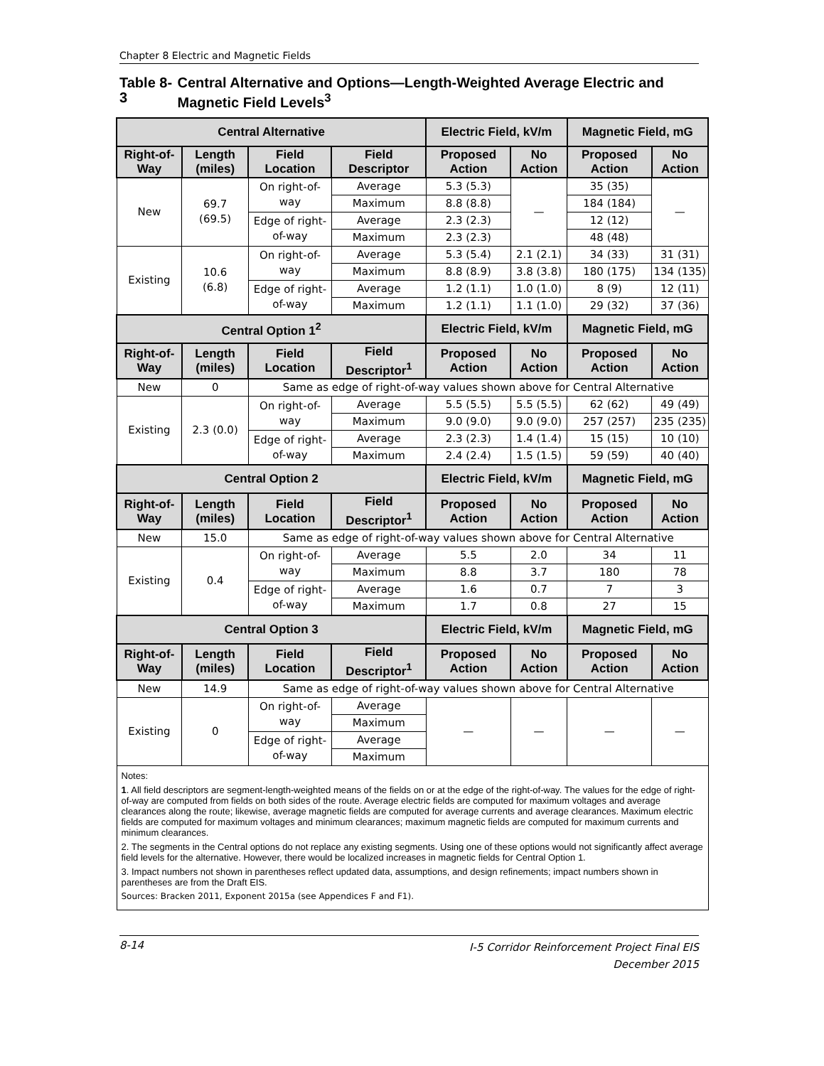Chapter 8 Electric and Magnetic Fields
Table 8-3 Central Alternative and Options—Length-Weighted Average Electric and Magnetic Field Levels<sup>3</sup>
| Central Alternative | | | | Electric Field, kV/m | | Magnetic Field, mG | |
| --- | --- | --- | --- | --- | --- | --- | --- |
| Right-of-Way | Length (miles) | Field Location | Field Descriptor | Proposed Action | No Action | Proposed Action | No Action |
| New | 69.7 (69.5) | On right-of-way | Average | 5.3 (5.3) | — | 35 (35) | — |
| | | | Maximum | 8.8 (8.8) | | 184 (184) | |
| | | Edge of right-of-way | Average | 2.3 (2.3) | | 12 (12) | |
| | | | Maximum | 2.3 (2.3) | | 48 (48) | |
| Existing | 10.6 (6.8) | On right-of-way | Average | 5.3 (5.4) | 2.1 (2.1) | 34 (33) | 31 (31) |
| | | | Maximum | 8.8 (8.9) | 3.8 (3.8) | 180 (175) | 134 (135) |
| | | Edge of right-of-way | Average | 1.2 (1.1) | 1.0 (1.0) | 8 (9) | 12 (11) |
| | | | Maximum | 1.2 (1.1) | 1.1 (1.0) | 29 (32) | 37 (36) |
| Central Option 1<sup>2</sup> | | | | Electric Field, kV/m | | Magnetic Field, mG | |
| Right-of-Way | Length (miles) | Field Location | Field Descriptor<sup>1</sup> | Proposed Action | No Action | Proposed Action | No Action |
| New | 0 | Same as edge of right-of-way values shown above for Central Alternative | | | | | |
| Existing | 2.3 (0.0) | On right-of-way | Average | 5.5 (5.5) | 5.5 (5.5) | 62 (62) | 49 (49) |
| | | | Maximum | 9.0 (9.0) | 9.0 (9.0) | 257 (257) | 235 (235) |
| | | Edge of right-of-way | Average | 2.3 (2.3) | 1.4 (1.4) | 15 (15) | 10 (10) |
| | | | Maximum | 2.4 (2.4) | 1.5 (1.5) | 59 (59) | 40 (40) |
| Central Option 2 | | | | Electric Field, kV/m | | Magnetic Field, mG | |
| Right-of-Way | Length (miles) | Field Location | Field Descriptor<sup>1</sup> | Proposed Action | No Action | Proposed Action | No Action |
| New | 15.0 | Same as edge of right-of-way values shown above for Central Alternative | | | | | |
| Existing | 0.4 | On right-of-way | Average | 5.5 | 2.0 | 34 | 11 |
| | | | Maximum | 8.8 | 3.7 | 180 | 78 |
| | | Edge of right-of-way | Average | 1.6 | 0.7 | 7 | 3 |
| | | | Maximum | 1.7 | 0.8 | 27 | 15 |
| Central Option 3 | | | | Electric Field, kV/m | | Magnetic Field, mG | |
| Right-of-Way | Length (miles) | Field Location | Field Descriptor<sup>1</sup> | Proposed Action | No Action | Proposed Action | No Action |
| New | 14.9 | Same as edge of right-of-way values shown above for Central Alternative | | | | | |
| Existing | 0 | On right-of-way | Average | — | — | — | — |
| | | | Maximum | | | | |
| | | Edge of right-of-way | Average | | | | |
| | | | Maximum | | | | |
| Notes: 1 . All field descriptors are segment-length-weighted means of the fields on or at the edge of the right-of-way. The values for the edge of right-of-way are computed from fields on both sides of the route. Average electric fields are computed for maximum voltages and average clearances along the route; likewise, average magnetic fields are computed for average currents and average clearances. Maximum electric fields are computed for maximum voltages and minimum clearances; maximum magnetic fields are computed for maximum currents and minimum clearances. 2. The segments in the Central options do not replace any existing segments. Using one of these options would not significantly affect average field levels for the alternative. However, there would be localized increases in magnetic fields for Central Option 1. 3. Impact numbers not shown in parentheses reflect updated data, assumptions, and design refinements; impact numbers shown in parentheses are from the Draft EIS. Sources: Bracken 2011, Exponent 2015a (see Appendices F and F1). | | | | | | | |
8-14 I-5 Corridor Reinforcement Project Final EIS
December 2015